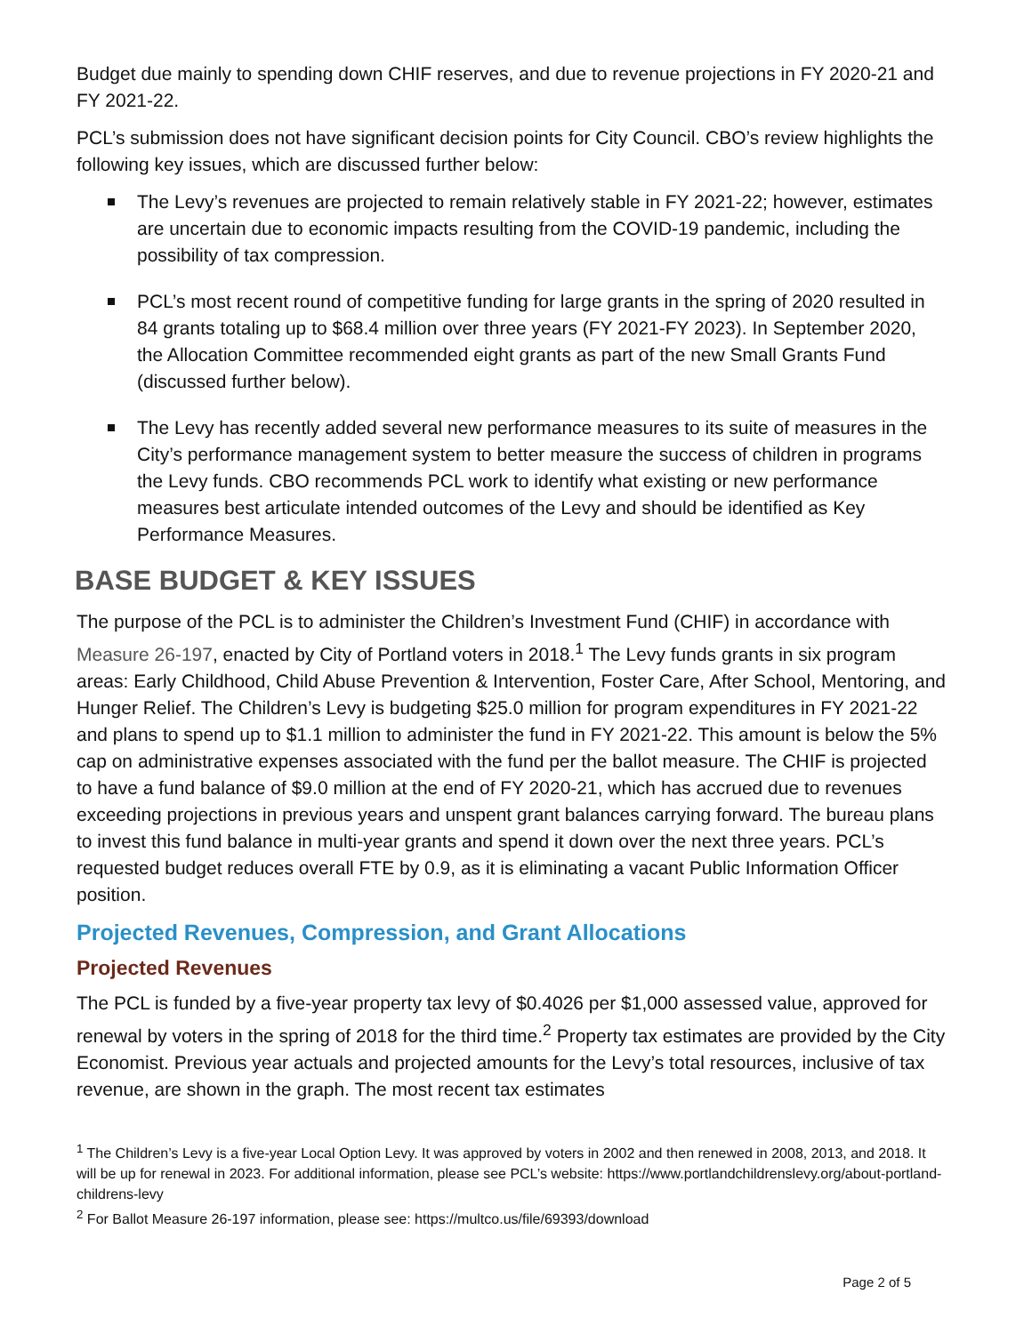Budget due mainly to spending down CHIF reserves, and due to revenue projections in FY 2020-21 and FY 2021-22.
PCL’s submission does not have significant decision points for City Council. CBO’s review highlights the following key issues, which are discussed further below:
The Levy’s revenues are projected to remain relatively stable in FY 2021-22; however, estimates are uncertain due to economic impacts resulting from the COVID-19 pandemic, including the possibility of tax compression.
PCL’s most recent round of competitive funding for large grants in the spring of 2020 resulted in 84 grants totaling up to $68.4 million over three years (FY 2021-FY 2023). In September 2020, the Allocation Committee recommended eight grants as part of the new Small Grants Fund (discussed further below).
The Levy has recently added several new performance measures to its suite of measures in the City’s performance management system to better measure the success of children in programs the Levy funds. CBO recommends PCL work to identify what existing or new performance measures best articulate intended outcomes of the Levy and should be identified as Key Performance Measures.
BASE BUDGET & KEY ISSUES
The purpose of the PCL is to administer the Children’s Investment Fund (CHIF) in accordance with Measure 26-197, enacted by City of Portland voters in 2018.<sup>1</sup> The Levy funds grants in six program areas: Early Childhood, Child Abuse Prevention & Intervention, Foster Care, After School, Mentoring, and Hunger Relief. The Children’s Levy is budgeting $25.0 million for program expenditures in FY 2021-22 and plans to spend up to $1.1 million to administer the fund in FY 2021-22. This amount is below the 5% cap on administrative expenses associated with the fund per the ballot measure. The CHIF is projected to have a fund balance of $9.0 million at the end of FY 2020-21, which has accrued due to revenues exceeding projections in previous years and unspent grant balances carrying forward. The bureau plans to invest this fund balance in multi-year grants and spend it down over the next three years. PCL’s requested budget reduces overall FTE by 0.9, as it is eliminating a vacant Public Information Officer position.
Projected Revenues, Compression, and Grant Allocations
Projected Revenues
The PCL is funded by a five-year property tax levy of $0.4026 per $1,000 assessed value, approved for renewal by voters in the spring of 2018 for the third time.<sup>2</sup> Property tax estimates are provided by the City Economist. Previous year actuals and projected amounts for the Levy’s total resources, inclusive of tax revenue, are shown in the graph. The most recent tax estimates
<sup>1</sup> The Children’s Levy is a five-year Local Option Levy. It was approved by voters in 2002 and then renewed in 2008, 2013, and 2018. It will be up for renewal in 2023. For additional information, please see PCL’s website: https://www.portlandchildrenslevy.org/about-portland-childrens-levy
<sup>2</sup> For Ballot Measure 26-197 information, please see: https://multco.us/file/69393/download
Page 2 of 5